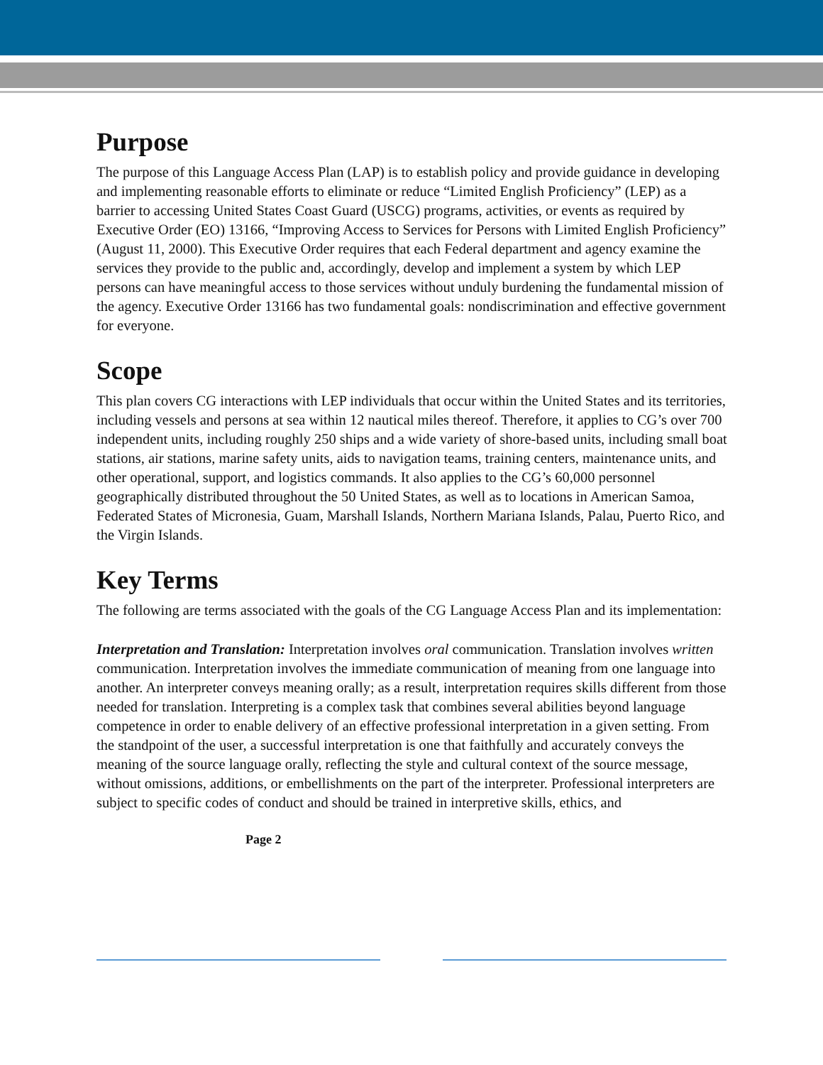Purpose
The purpose of this Language Access Plan (LAP) is to establish policy and provide guidance in developing and implementing reasonable efforts to eliminate or reduce “Limited English Proficiency” (LEP) as a barrier to accessing United States Coast Guard (USCG) programs, activities, or events as required by Executive Order (EO) 13166, “Improving Access to Services for Persons with Limited English Proficiency” (August 11, 2000). This Executive Order requires that each Federal department and agency examine the services they provide to the public and, accordingly, develop and implement a system by which LEP persons can have meaningful access to those services without unduly burdening the fundamental mission of the agency. Executive Order 13166 has two fundamental goals: nondiscrimination and effective government for everyone.
Scope
This plan covers CG interactions with LEP individuals that occur within the United States and its territories, including vessels and persons at sea within 12 nautical miles thereof. Therefore, it applies to CG’s over 700 independent units, including roughly 250 ships and a wide variety of shore-based units, including small boat stations, air stations, marine safety units, aids to navigation teams, training centers, maintenance units, and other operational, support, and logistics commands. It also applies to the CG’s 60,000 personnel geographically distributed throughout the 50 United States, as well as to locations in American Samoa, Federated States of Micronesia, Guam, Marshall Islands, Northern Mariana Islands, Palau, Puerto Rico, and the Virgin Islands.
Key Terms
The following are terms associated with the goals of the CG Language Access Plan and its implementation:
Interpretation and Translation: Interpretation involves oral communication. Translation involves written communication. Interpretation involves the immediate communication of meaning from one language into another. An interpreter conveys meaning orally; as a result, interpretation requires skills different from those needed for translation. Interpreting is a complex task that combines several abilities beyond language competence in order to enable delivery of an effective professional interpretation in a given setting. From the standpoint of the user, a successful interpretation is one that faithfully and accurately conveys the meaning of the source language orally, reflecting the style and cultural context of the source message, without omissions, additions, or embellishments on the part of the interpreter. Professional interpreters are subject to specific codes of conduct and should be trained in interpretive skills, ethics, and
Page 2